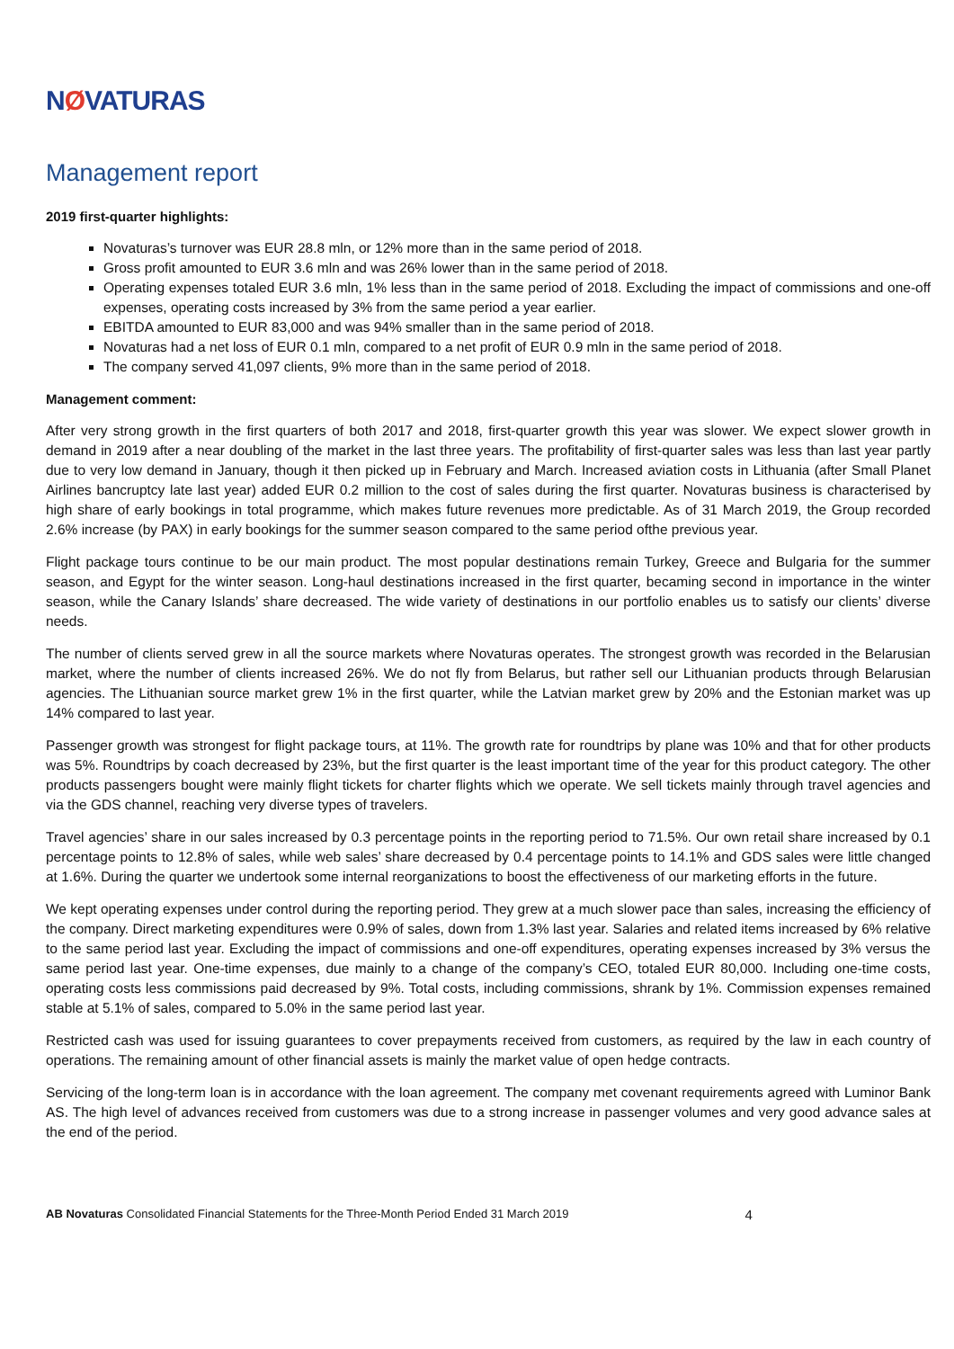NØVATURAS
Management report
2019 first-quarter highlights:
Novaturas’s turnover was EUR 28.8 mln, or 12% more than in the same period of 2018.
Gross profit amounted to EUR 3.6 mln and was 26% lower than in the same period of 2018.
Operating expenses totaled EUR 3.6 mln, 1% less than in the same period of 2018. Excluding the impact of commissions and one-off expenses, operating costs increased by 3% from the same period a year earlier.
EBITDA amounted to EUR 83,000 and was 94% smaller than in the same period of 2018.
Novaturas had a net loss of EUR 0.1 mln, compared to a net profit of EUR 0.9 mln in the same period of 2018.
The company served 41,097 clients, 9% more than in the same period of 2018.
Management comment:
After very strong growth in the first quarters of both 2017 and 2018, first-quarter growth this year was slower. We expect slower growth in demand in 2019 after a near doubling of the market in the last three years. The profitability of first-quarter sales was less than last year partly due to very low demand in January, though it then picked up in February and March. Increased aviation costs in Lithuania (after Small Planet Airlines bancruptcy late last year) added EUR 0.2 million to the cost of sales during the first quarter. Novaturas business is characterised by high share of early bookings in total programme, which makes future revenues more predictable. As of 31 March 2019, the Group recorded 2.6% increase (by PAX) in early bookings for the summer season compared to the same period ofthe previous year.
Flight package tours continue to be our main product. The most popular destinations remain Turkey, Greece and Bulgaria for the summer season, and Egypt for the winter season. Long-haul destinations increased in the first quarter, becaming second in importance in the winter season, while the Canary Islands’ share decreased. The wide variety of destinations in our portfolio enables us to satisfy our clients’ diverse needs.
The number of clients served grew in all the source markets where Novaturas operates. The strongest growth was recorded in the Belarusian market, where the number of clients increased 26%. We do not fly from Belarus, but rather sell our Lithuanian products through Belarusian agencies. The Lithuanian source market grew 1% in the first quarter, while the Latvian market grew by 20% and the Estonian market was up 14% compared to last year.
Passenger growth was strongest for flight package tours, at 11%. The growth rate for roundtrips by plane was 10% and that for other products was 5%. Roundtrips by coach decreased by 23%, but the first quarter is the least important time of the year for this product category. The other products passengers bought were mainly flight tickets for charter flights which we operate. We sell tickets mainly through travel agencies and via the GDS channel, reaching very diverse types of travelers.
Travel agencies’ share in our sales increased by 0.3 percentage points in the reporting period to 71.5%. Our own retail share increased by 0.1 percentage points to 12.8% of sales, while web sales’ share decreased by 0.4 percentage points to 14.1% and GDS sales were little changed at 1.6%. During the quarter we undertook some internal reorganizations to boost the effectiveness of our marketing efforts in the future.
We kept operating expenses under control during the reporting period. They grew at a much slower pace than sales, increasing the efficiency of the company. Direct marketing expenditures were 0.9% of sales, down from 1.3% last year. Salaries and related items increased by 6% relative to the same period last year. Excluding the impact of commissions and one-off expenditures, operating expenses increased by 3% versus the same period last year. One-time expenses, due mainly to a change of the company’s CEO, totaled EUR 80,000. Including one-time costs, operating costs less commissions paid decreased by 9%. Total costs, including commissions, shrank by 1%. Commission expenses remained stable at 5.1% of sales, compared to 5.0% in the same period last year.
Restricted cash was used for issuing guarantees to cover prepayments received from customers, as required by the law in each country of operations. The remaining amount of other financial assets is mainly the market value of open hedge contracts.
Servicing of the long-term loan is in accordance with the loan agreement. The company met covenant requirements agreed with Luminor Bank AS. The high level of advances received from customers was due to a strong increase in passenger volumes and very good advance sales at the end of the period.
AB Novaturas Consolidated Financial Statements for the Three-Month Period Ended 31 March 2019
4